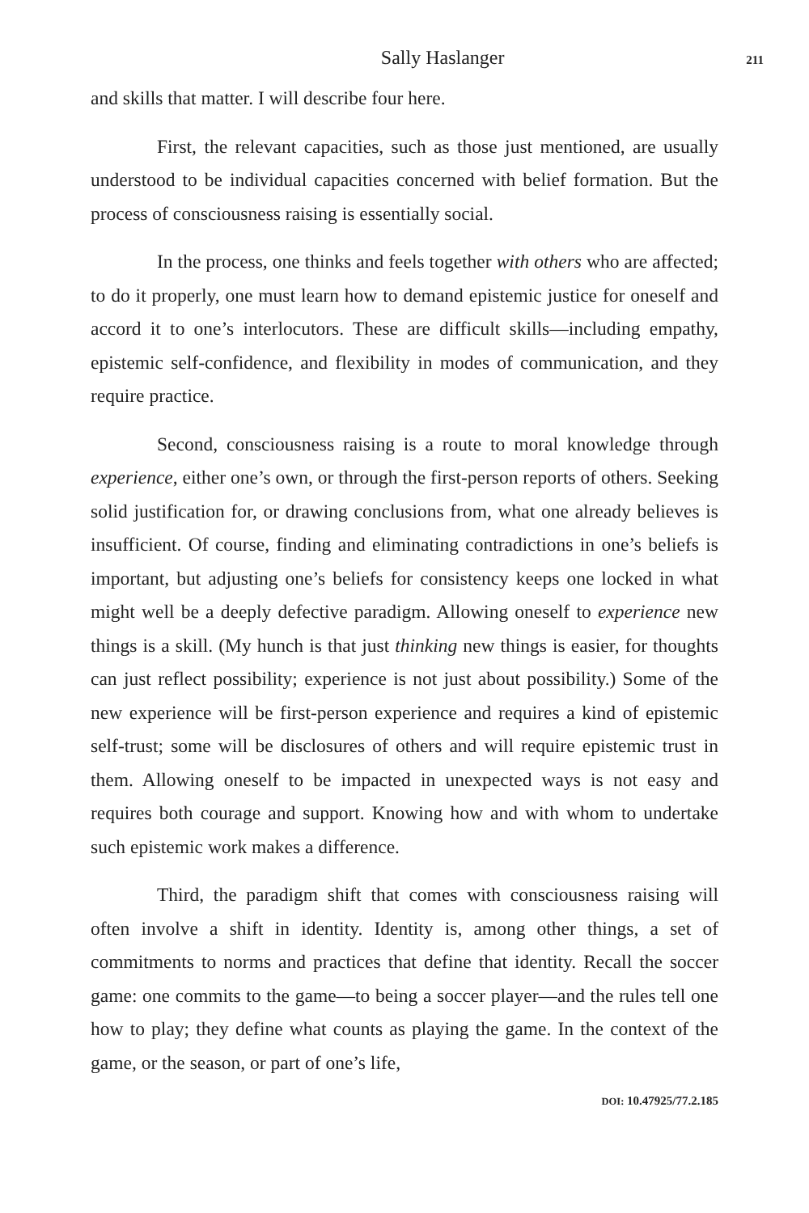Sally Haslanger 211
and skills that matter. I will describe four here.
First, the relevant capacities, such as those just mentioned, are usually understood to be individual capacities concerned with belief formation. But the process of consciousness raising is essentially social.
In the process, one thinks and feels together with others who are affected; to do it properly, one must learn how to demand epistemic justice for oneself and accord it to one’s interlocutors. These are difficult skills—including empathy, epistemic self-confidence, and flexibility in modes of communication, and they require practice.
Second, consciousness raising is a route to moral knowledge through experience, either one’s own, or through the first-person reports of others. Seeking solid justification for, or drawing conclusions from, what one already believes is insufficient. Of course, finding and eliminating contradictions in one’s beliefs is important, but adjusting one’s beliefs for consistency keeps one locked in what might well be a deeply defective paradigm. Allowing oneself to experience new things is a skill. (My hunch is that just thinking new things is easier, for thoughts can just reflect possibility; experience is not just about possibility.) Some of the new experience will be first-person experience and requires a kind of epistemic self-trust; some will be disclosures of others and will require epistemic trust in them. Allowing oneself to be impacted in unexpected ways is not easy and requires both courage and support. Knowing how and with whom to undertake such epistemic work makes a difference.
Third, the paradigm shift that comes with consciousness raising will often involve a shift in identity. Identity is, among other things, a set of commitments to norms and practices that define that identity. Recall the soccer game: one commits to the game—to being a soccer player—and the rules tell one how to play; they define what counts as playing the game. In the context of the game, or the season, or part of one’s life,
DOI: 10.47925/77.2.185